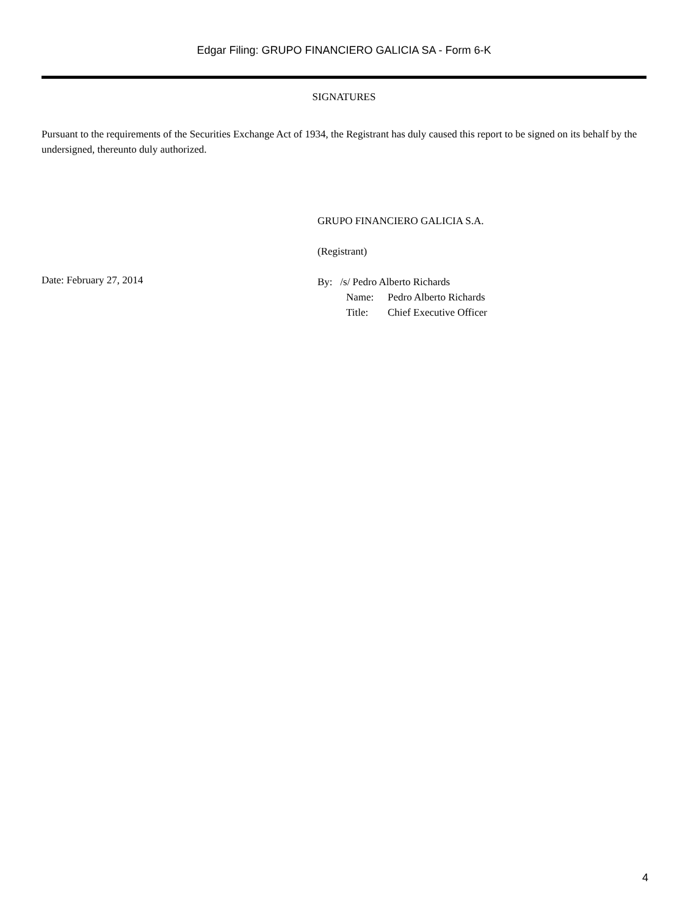Edgar Filing: GRUPO FINANCIERO GALICIA SA - Form 6-K
SIGNATURES
Pursuant to the requirements of the Securities Exchange Act of 1934, the Registrant has duly caused this report to be signed on its behalf by the undersigned, thereunto duly authorized.
Date: February 27, 2014
GRUPO FINANCIERO GALICIA S.A.
(Registrant)
By: /s/ Pedro Alberto Richards
| Name: | Pedro Alberto Richards |
| Title: | Chief Executive Officer |
4